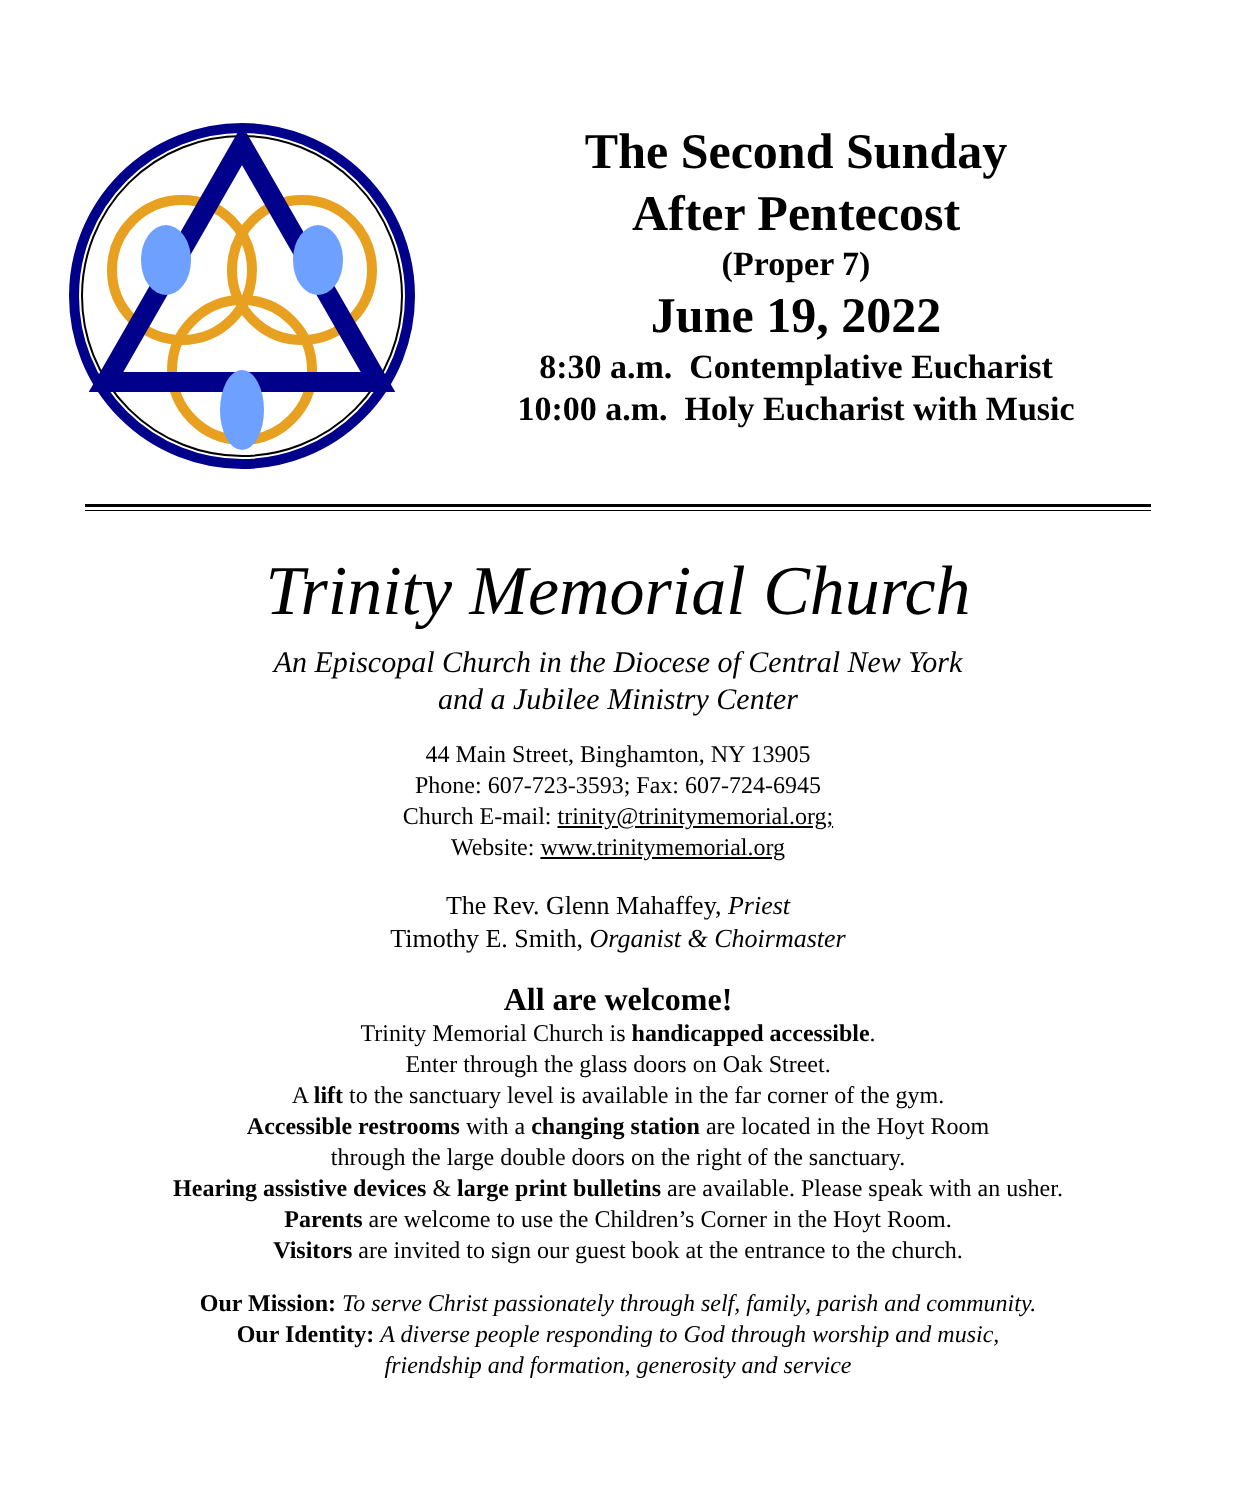The Second Sunday
After Pentecost
(Proper 7)
June 19, 2022
8:30 a.m. Contemplative Eucharist
10:00 a.m. Holy Eucharist with Music
Trinity Memorial Church
An Episcopal Church in the Diocese of Central New York
and a Jubilee Ministry Center
44 Main Street, Binghamton, NY 13905
Phone: 607-723-3593; Fax: 607-724-6945
Church E-mail: trinity@trinitymemorial.org;
Website: www.trinitymemorial.org
The Rev. Glenn Mahaffey, Priest
Timothy E. Smith, Organist & Choirmaster
All are welcome!
Trinity Memorial Church is handicapped accessible.
Enter through the glass doors on Oak Street.
A lift to the sanctuary level is available in the far corner of the gym.
Accessible restrooms with a changing station are located in the Hoyt Room
through the large double doors on the right of the sanctuary.
Hearing assistive devices & large print bulletins are available. Please speak with an usher.
Parents are welcome to use the Children’s Corner in the Hoyt Room.
Visitors are invited to sign our guest book at the entrance to the church.
Our Mission: To serve Christ passionately through self, family, parish and community.
Our Identity: A diverse people responding to God through worship and music,
friendship and formation, generosity and service